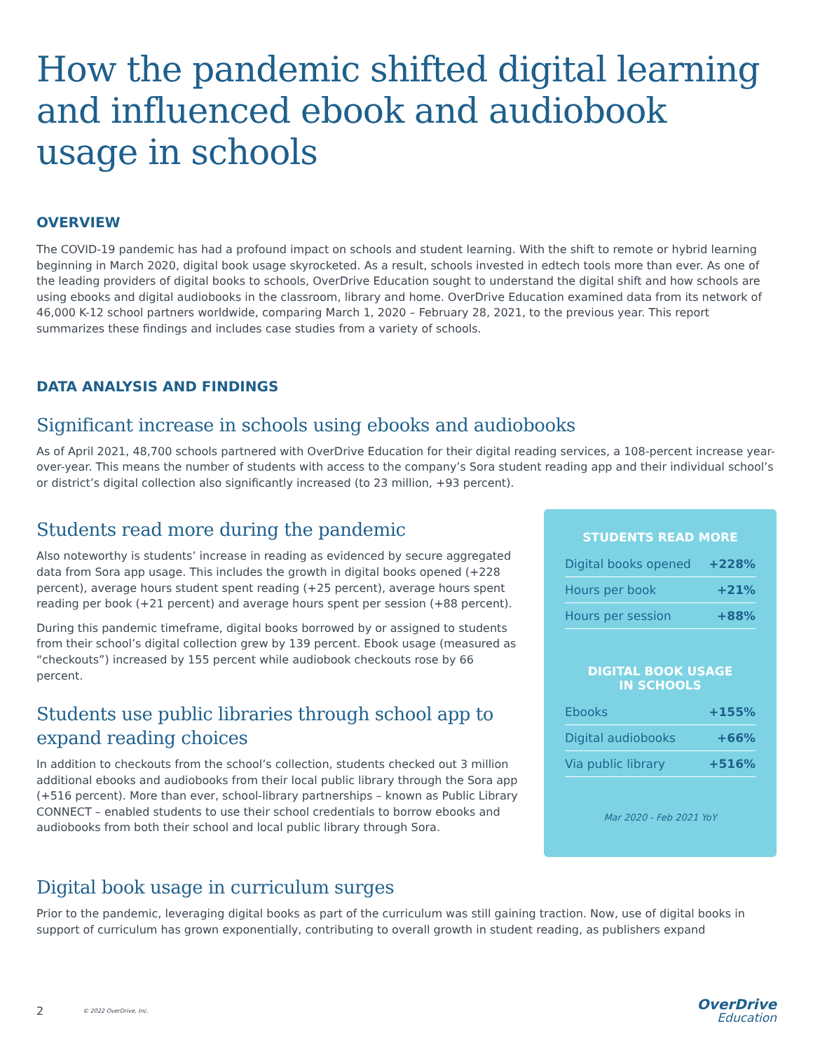How the pandemic shifted digital learning and influenced ebook and audiobook usage in schools
OVERVIEW
The COVID-19 pandemic has had a profound impact on schools and student learning. With the shift to remote or hybrid learning beginning in March 2020, digital book usage skyrocketed. As a result, schools invested in edtech tools more than ever. As one of the leading providers of digital books to schools, OverDrive Education sought to understand the digital shift and how schools are using ebooks and digital audiobooks in the classroom, library and home. OverDrive Education examined data from its network of 46,000 K-12 school partners worldwide, comparing March 1, 2020 – February 28, 2021, to the previous year. This report summarizes these findings and includes case studies from a variety of schools.
DATA ANALYSIS AND FINDINGS
Significant increase in schools using ebooks and audiobooks
As of April 2021, 48,700 schools partnered with OverDrive Education for their digital reading services, a 108-percent increase year-over-year. This means the number of students with access to the company’s Sora student reading app and their individual school’s or district’s digital collection also significantly increased (to 23 million, +93 percent).
Students read more during the pandemic
Also noteworthy is students’ increase in reading as evidenced by secure aggregated data from Sora app usage. This includes the growth in digital books opened (+228 percent), average hours student spent reading (+25 percent), average hours spent reading per book (+21 percent) and average hours spent per session (+88 percent).
During this pandemic timeframe, digital books borrowed by or assigned to students from their school’s digital collection grew by 139 percent. Ebook usage (measured as “checkouts”) increased by 155 percent while audiobook checkouts rose by 66 percent.
Students use public libraries through school app to expand reading choices
In addition to checkouts from the school’s collection, students checked out 3 million additional ebooks and audiobooks from their local public library through the Sora app (+516 percent). More than ever, school-library partnerships – known as Public Library CONNECT – enabled students to use their school credentials to borrow ebooks and audiobooks from both their school and local public library through Sora.
STUDENTS READ MORE
| Digital books opened | +228% |
| Hours per book | +21% |
| Hours per session | +88% |
DIGITAL BOOK USAGE
IN SCHOOLS
| Ebooks | +155% |
| Digital audiobooks | +66% |
| Via public library | +516% |
Mar 2020 - Feb 2021 YoY
Digital book usage in curriculum surges
Prior to the pandemic, leveraging digital books as part of the curriculum was still gaining traction. Now, use of digital books in support of curriculum has grown exponentially, contributing to overall growth in student reading, as publishers expand
2 © 2022 OverDrive, Inc.
OverDrive
Education